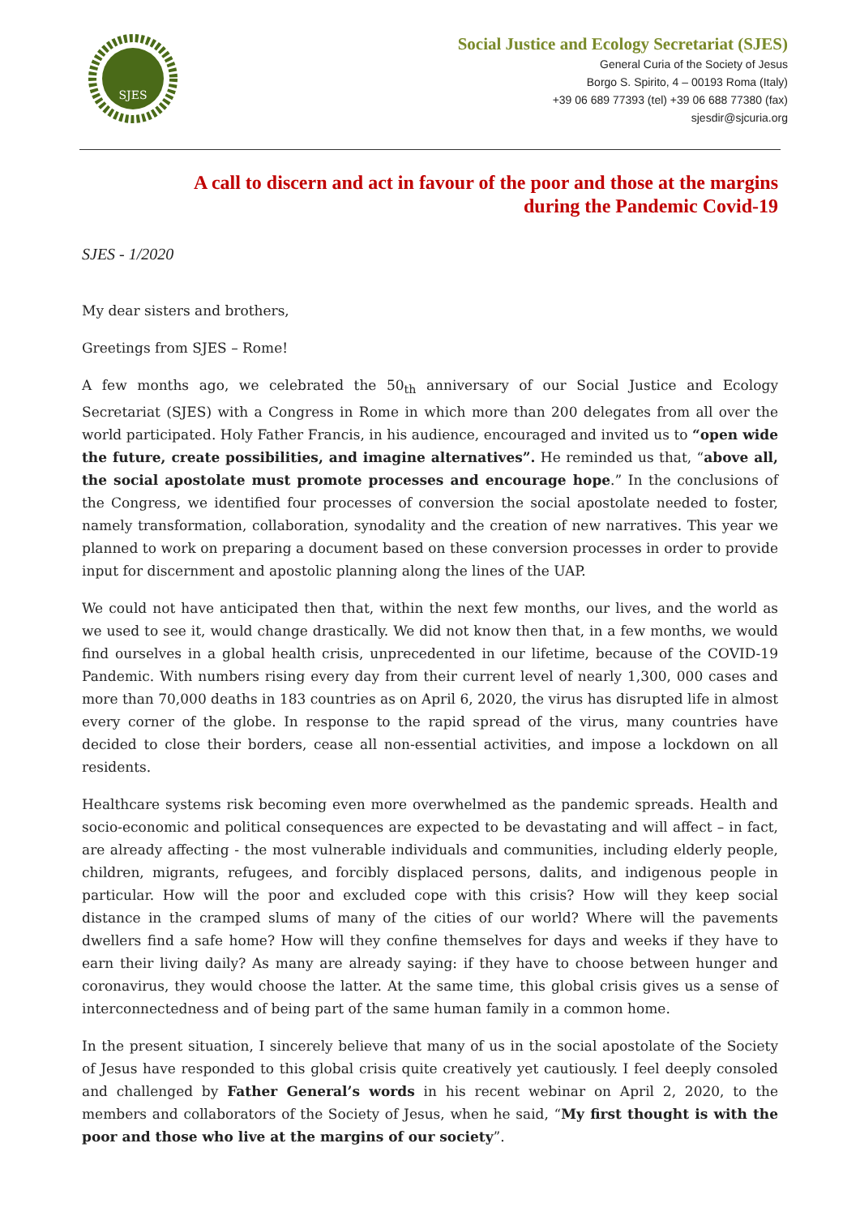SJES
Social Justice and Ecology Secretariat (SJES)
General Curia of the Society of Jesus
Borgo S. Spirito, 4 – 00193 Roma (Italy)
+39 06 689 77393 (tel) +39 06 688 77380 (fax)
sjesdir@sjcuria.org
A call to discern and act in favour of the poor and those at the margins
during the Pandemic Covid-19
SJES - 1/2020
My dear sisters and brothers,
Greetings from SJES – Rome!
A few months ago, we celebrated the 50<sub>th</sub> anniversary of our Social Justice and Ecology Secretariat (SJES) with a Congress in Rome in which more than 200 delegates from all over the world participated. Holy Father Francis, in his audience, encouraged and invited us to “open wide the future, create possibilities, and imagine alternatives”. He reminded us that, “above all, the social apostolate must promote processes and encourage hope.” In the conclusions of the Congress, we identified four processes of conversion the social apostolate needed to foster, namely transformation, collaboration, synodality and the creation of new narratives. This year we planned to work on preparing a document based on these conversion processes in order to provide input for discernment and apostolic planning along the lines of the UAP.
We could not have anticipated then that, within the next few months, our lives, and the world as we used to see it, would change drastically. We did not know then that, in a few months, we would find ourselves in a global health crisis, unprecedented in our lifetime, because of the COVID-19 Pandemic. With numbers rising every day from their current level of nearly 1,300, 000 cases and more than 70,000 deaths in 183 countries as on April 6, 2020, the virus has disrupted life in almost every corner of the globe. In response to the rapid spread of the virus, many countries have decided to close their borders, cease all non-essential activities, and impose a lockdown on all residents.
Healthcare systems risk becoming even more overwhelmed as the pandemic spreads. Health and socio-economic and political consequences are expected to be devastating and will affect – in fact, are already affecting - the most vulnerable individuals and communities, including elderly people, children, migrants, refugees, and forcibly displaced persons, dalits, and indigenous people in particular. How will the poor and excluded cope with this crisis? How will they keep social distance in the cramped slums of many of the cities of our world? Where will the pavements dwellers find a safe home? How will they confine themselves for days and weeks if they have to earn their living daily? As many are already saying: if they have to choose between hunger and coronavirus, they would choose the latter. At the same time, this global crisis gives us a sense of interconnectedness and of being part of the same human family in a common home.
In the present situation, I sincerely believe that many of us in the social apostolate of the Society of Jesus have responded to this global crisis quite creatively yet cautiously. I feel deeply consoled and challenged by Father General’s words in his recent webinar on April 2, 2020, to the members and collaborators of the Society of Jesus, when he said, “My first thought is with the poor and those who live at the margins of our society”.